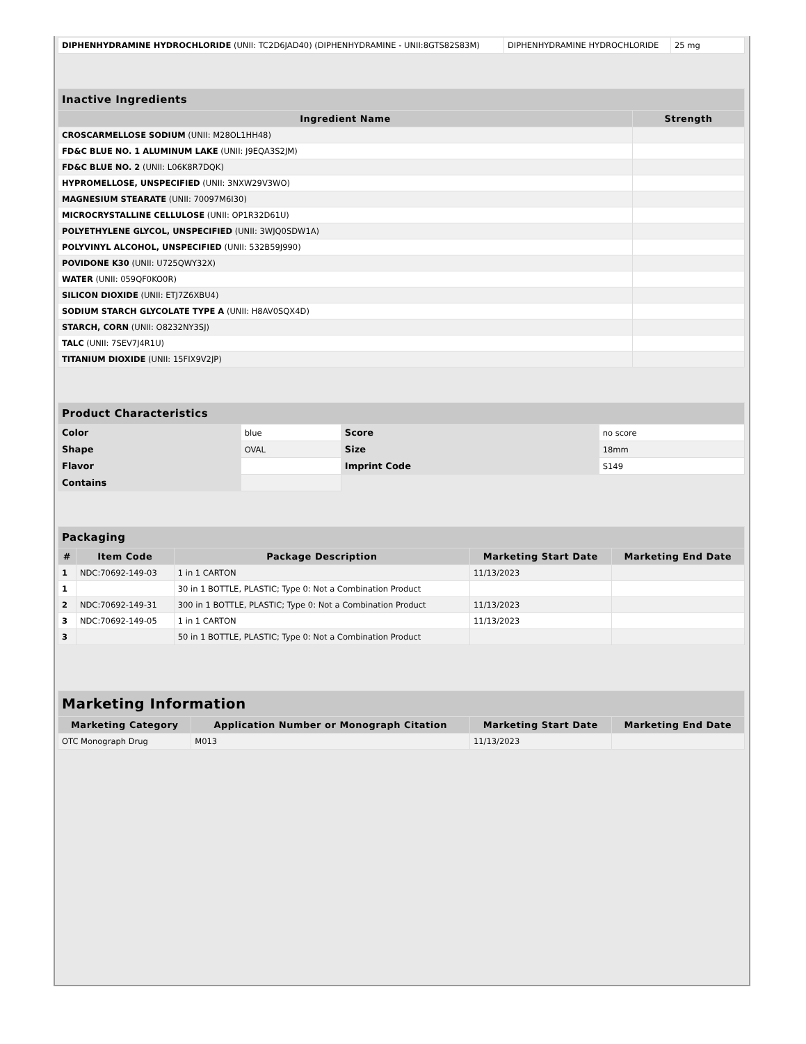| DIPHENHYDRAMINE HYDROCHLORIDE (UNII: TC2D6JAD40) (DIPHENHYDRAMINE - UNII:8GTS82S83M) | DIPHENHYDRAMINE HYDROCHLORIDE | 25 mg |
| Inactive Ingredients | |
| --- | --- |
| Ingredient Name | Strength |
| CROSCARMELLOSE SODIUM (UNII: M28OL1HH48) | |
| FD&C BLUE NO. 1 ALUMINUM LAKE (UNII: J9EQA3S2JM) | |
| FD&C BLUE NO. 2 (UNII: L06K8R7DQK) | |
| HYPROMELLOSE, UNSPECIFIED (UNII: 3NXW29V3WO) | |
| MAGNESIUM STEARATE (UNII: 70097M6I30) | |
| MICROCRYSTALLINE CELLULOSE (UNII: OP1R32D61U) | |
| POLYETHYLENE GLYCOL, UNSPECIFIED (UNII: 3WJQ0SDW1A) | |
| POLYVINYL ALCOHOL, UNSPECIFIED (UNII: 532B59J990) | |
| POVIDONE K30 (UNII: U725QWY32X) | |
| WATER (UNII: 059QF0KO0R) | |
| SILICON DIOXIDE (UNII: ETJ7Z6XBU4) | |
| SODIUM STARCH GLYCOLATE TYPE A (UNII: H8AV0SQX4D) | |
| STARCH, CORN (UNII: O8232NY3SJ) | |
| TALC (UNII: 7SEV7J4R1U) | |
| TITANIUM DIOXIDE (UNII: 15FIX9V2JP) | |
| Product Characteristics | | | |
| --- | --- | --- | --- |
| Color | blue | Score | no score |
| Shape | OVAL | Size | 18mm |
| Flavor | | Imprint Code | S149 |
| Contains | | | |
| Packaging | | | | |
| --- | --- | --- | --- | --- |
| # | Item Code | Package Description | Marketing Start Date | Marketing End Date |
| 1 | NDC:70692-149-03 | 1 in 1 CARTON | 11/13/2023 | |
| 1 | | 30 in 1 BOTTLE, PLASTIC; Type 0: Not a Combination Product | | |
| 2 | NDC:70692-149-31 | 300 in 1 BOTTLE, PLASTIC; Type 0: Not a Combination Product | 11/13/2023 | |
| 3 | NDC:70692-149-05 | 1 in 1 CARTON | 11/13/2023 | |
| 3 | | 50 in 1 BOTTLE, PLASTIC; Type 0: Not a Combination Product | | |
| Marketing Information | | | |
| --- | --- | --- | --- |
| Marketing Category | Application Number or Monograph Citation | Marketing Start Date | Marketing End Date |
| OTC Monograph Drug | M013 | 11/13/2023 | |